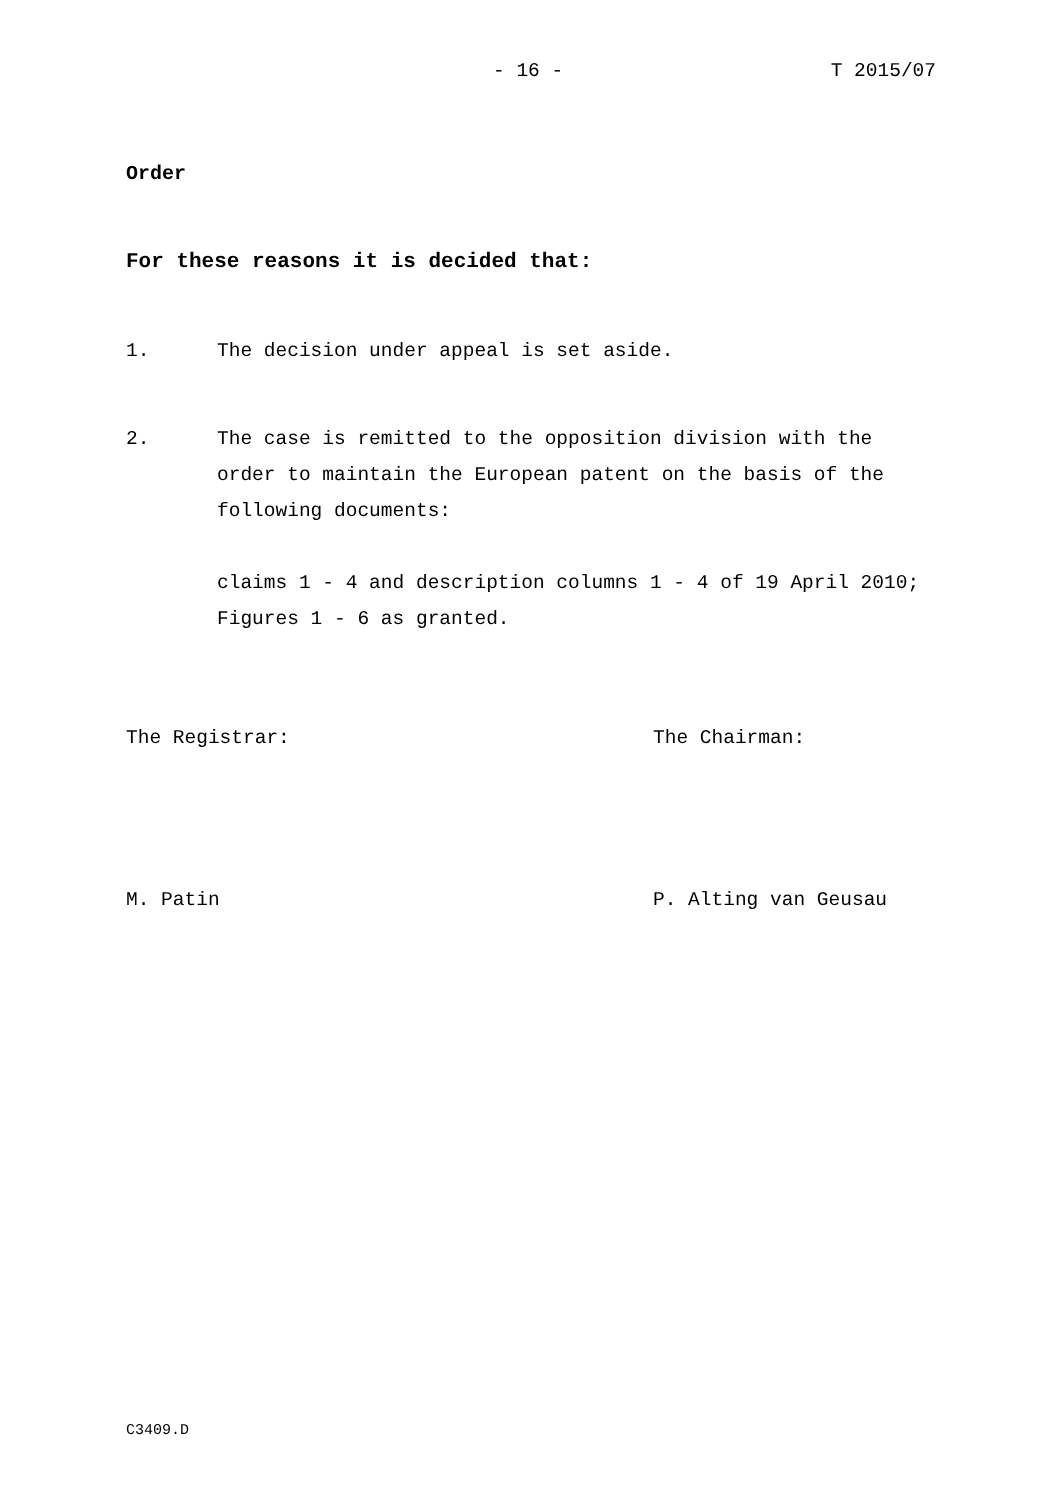- 16 - T 2015/07
Order
For these reasons it is decided that:
1. The decision under appeal is set aside.
2. The case is remitted to the opposition division with the order to maintain the European patent on the basis of the following documents:
claims 1 - 4 and description columns 1 - 4 of 19 April 2010;
Figures 1 - 6 as granted.
The Registrar: The Chairman:
M. Patin P. Alting van Geusau
C3409.D